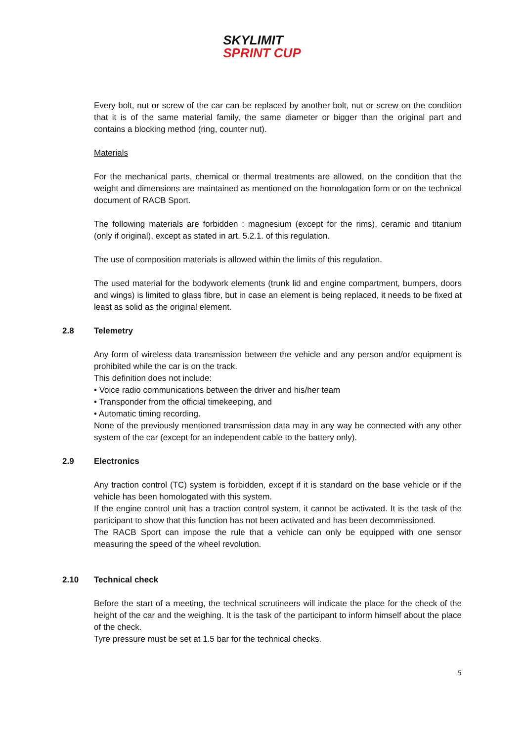SKYLIMIT
SPRINT CUP
Every bolt, nut or screw of the car can be replaced by another bolt, nut or screw on the condition that it is of the same material family, the same diameter or bigger than the original part and contains a blocking method (ring, counter nut).
Materials
For the mechanical parts, chemical or thermal treatments are allowed, on the condition that the weight and dimensions are maintained as mentioned on the homologation form or on the technical document of RACB Sport.
The following materials are forbidden : magnesium (except for the rims), ceramic and titanium (only if original), except as stated in art. 5.2.1. of this regulation.
The use of composition materials is allowed within the limits of this regulation.
The used material for the bodywork elements (trunk lid and engine compartment, bumpers, doors and wings) is limited to glass fibre, but in case an element is being replaced, it needs to be fixed at least as solid as the original element.
2.8 Telemetry
Any form of wireless data transmission between the vehicle and any person and/or equipment is prohibited while the car is on the track.
This definition does not include:
• Voice radio communications between the driver and his/her team
• Transponder from the official timekeeping, and
• Automatic timing recording.
None of the previously mentioned transmission data may in any way be connected with any other system of the car (except for an independent cable to the battery only).
2.9 Electronics
Any traction control (TC) system is forbidden, except if it is standard on the base vehicle or if the vehicle has been homologated with this system.
If the engine control unit has a traction control system, it cannot be activated. It is the task of the participant to show that this function has not been activated and has been decommissioned.
The RACB Sport can impose the rule that a vehicle can only be equipped with one sensor measuring the speed of the wheel revolution.
2.10 Technical check
Before the start of a meeting, the technical scrutineers will indicate the place for the check of the height of the car and the weighing. It is the task of the participant to inform himself about the place of the check.
Tyre pressure must be set at 1.5 bar for the technical checks.
5